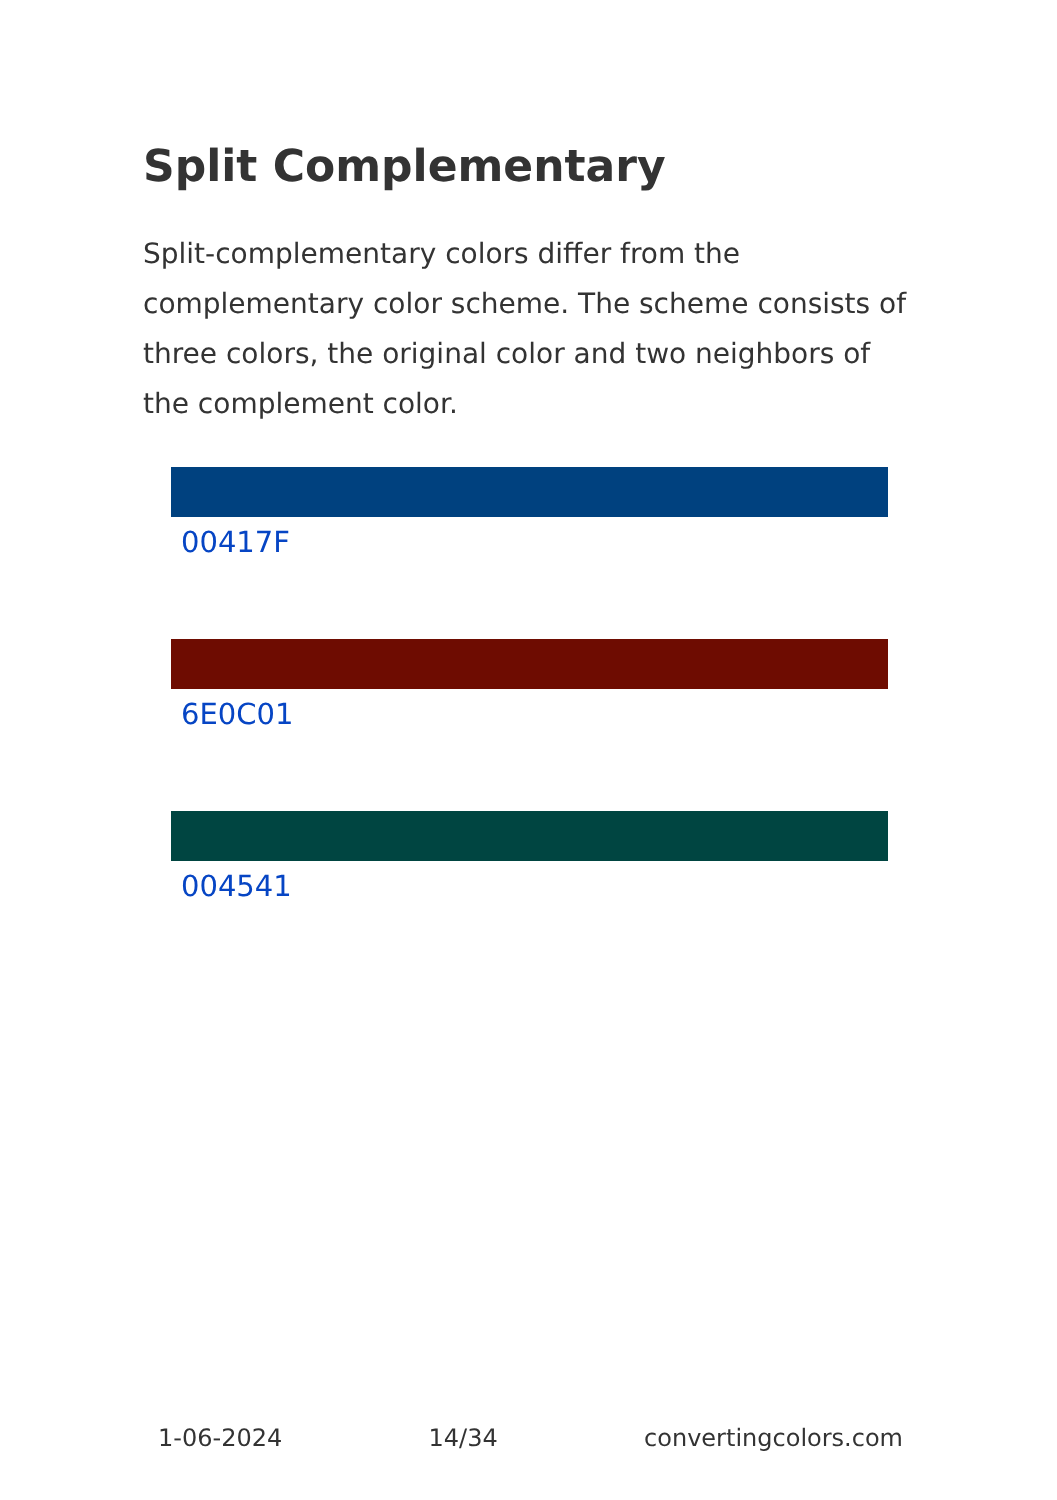Split Complementary
Split-complementary colors differ from the complementary color scheme. The scheme consists of three colors, the original color and two neighbors of the complement color.
00417F
6E0C01
004541
1-06-2024 14/34 convertingcolors.com